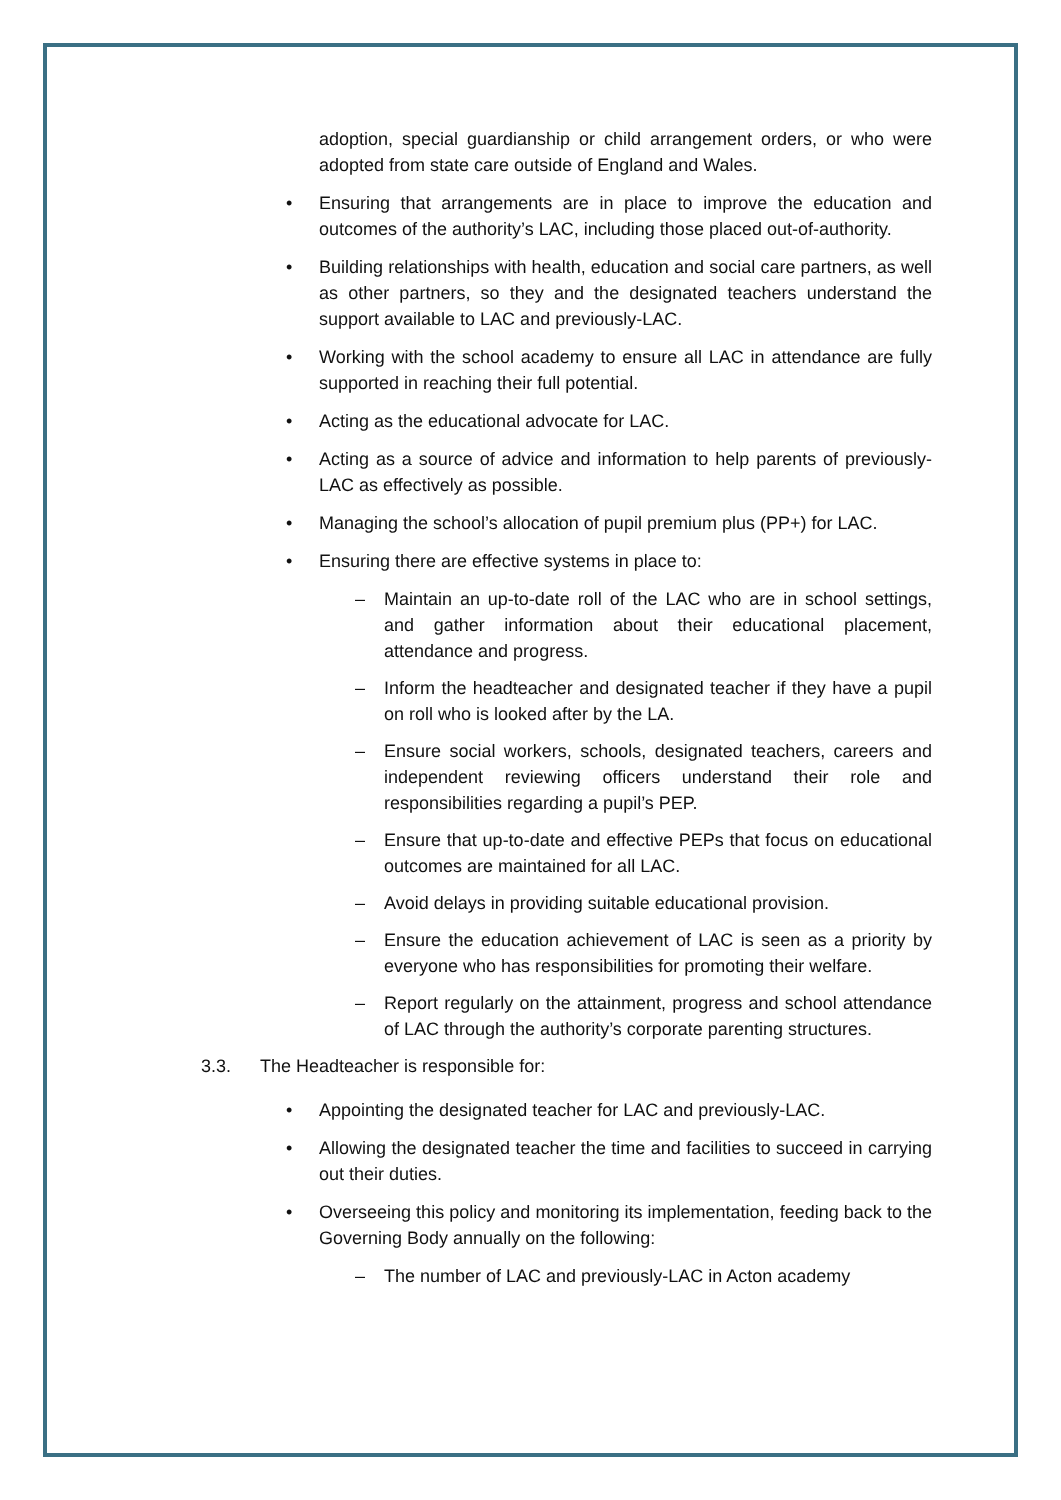adoption, special guardianship or child arrangement orders, or who were adopted from state care outside of England and Wales.
• Ensuring that arrangements are in place to improve the education and outcomes of the authority’s LAC, including those placed out-of-authority.
• Building relationships with health, education and social care partners, as well as other partners, so they and the designated teachers understand the support available to LAC and previously-LAC.
• Working with the school academy to ensure all LAC in attendance are fully supported in reaching their full potential.
• Acting as the educational advocate for LAC.
• Acting as a source of advice and information to help parents of previously-LAC as effectively as possible.
• Managing the school’s allocation of pupil premium plus (PP+) for LAC.
• Ensuring there are effective systems in place to:
– Maintain an up-to-date roll of the LAC who are in school settings, and gather information about their educational placement, attendance and progress.
– Inform the headteacher and designated teacher if they have a pupil on roll who is looked after by the LA.
– Ensure social workers, schools, designated teachers, careers and independent reviewing officers understand their role and responsibilities regarding a pupil’s PEP.
– Ensure that up-to-date and effective PEPs that focus on educational outcomes are maintained for all LAC.
– Avoid delays in providing suitable educational provision.
– Ensure the education achievement of LAC is seen as a priority by everyone who has responsibilities for promoting their welfare.
– Report regularly on the attainment, progress and school attendance of LAC through the authority’s corporate parenting structures.
3.3. The Headteacher is responsible for:
• Appointing the designated teacher for LAC and previously-LAC.
• Allowing the designated teacher the time and facilities to succeed in carrying out their duties.
• Overseeing this policy and monitoring its implementation, feeding back to the Governing Body annually on the following:
– The number of LAC and previously-LAC in Acton academy